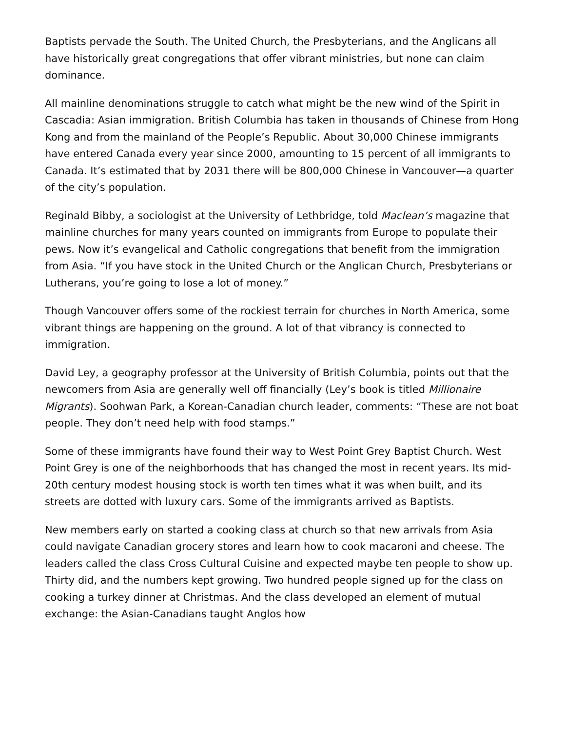Baptists pervade the South. The United Church, the Presbyterians, and the Anglicans all have historically great congregations that offer vibrant ministries, but none can claim dominance.
All mainline denominations struggle to catch what might be the new wind of the Spirit in Cascadia: Asian immigration. British Columbia has taken in thousands of Chinese from Hong Kong and from the mainland of the People’s Republic. About 30,000 Chinese immigrants have entered Canada every year since 2000, amounting to 15 percent of all immigrants to Canada. It’s estimated that by 2031 there will be 800,000 Chinese in Vancouver—a quarter of the city’s population.
Reginald Bibby, a sociologist at the University of Lethbridge, told Maclean’s magazine that mainline churches for many years counted on immigrants from Europe to populate their pews. Now it’s evangelical and Catholic congregations that benefit from the immigration from Asia. “If you have stock in the United Church or the Anglican Church, Presbyterians or Lutherans, you’re going to lose a lot of money.”
Though Vancouver offers some of the rockiest terrain for churches in North America, some vibrant things are happening on the ground. A lot of that vibrancy is connected to immigration.
David Ley, a geography professor at the University of British Columbia, points out that the newcomers from Asia are generally well off financially (Ley’s book is titled Millionaire Migrants). Soohwan Park, a Korean-Canadian church leader, comments: “These are not boat people. They don’t need help with food stamps.”
Some of these immigrants have found their way to West Point Grey Baptist Church. West Point Grey is one of the neighborhoods that has changed the most in recent years. Its mid-20th century modest housing stock is worth ten times what it was when built, and its streets are dotted with luxury cars. Some of the immigrants arrived as Baptists.
New members early on started a cooking class at church so that new arrivals from Asia could navigate Canadian grocery stores and learn how to cook macaroni and cheese. The leaders called the class Cross Cultural Cuisine and expected maybe ten people to show up. Thirty did, and the numbers kept growing. Two hundred people signed up for the class on cooking a turkey dinner at Christmas. And the class developed an element of mutual exchange: the Asian-Canadians taught Anglos how